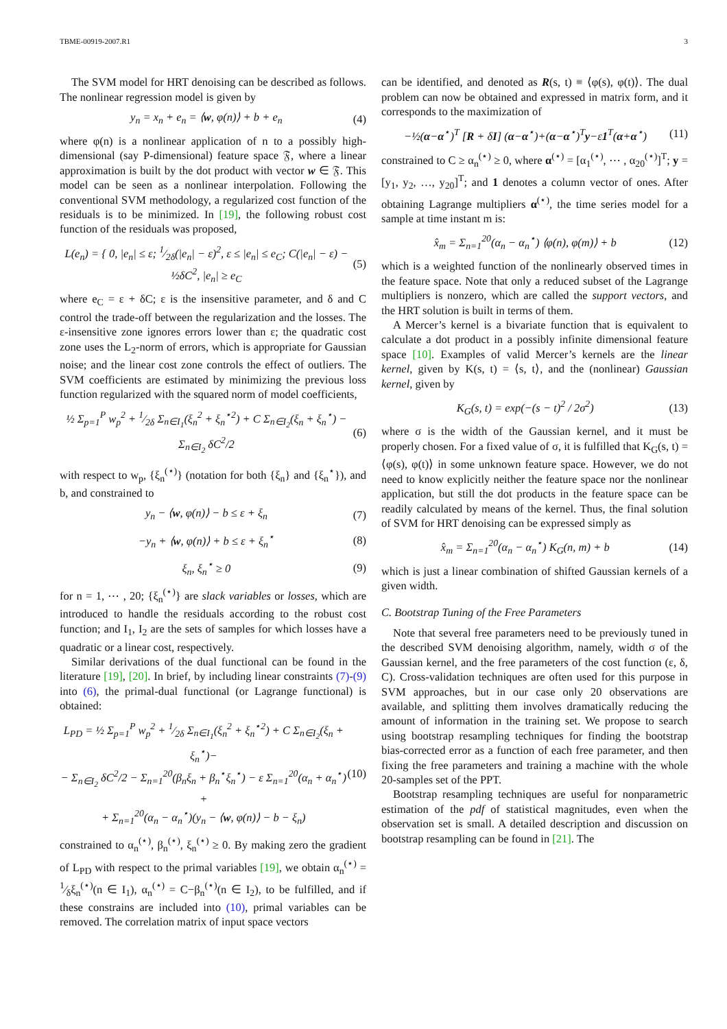TBME-00919-2007.R1 3
The SVM model for HRT denoising can be described as follows. The nonlinear regression model is given by
y<sub>n</sub> = x<sub>n</sub> + e<sub>n</sub> = ⟨w, φ(n)⟩ + b + e<sub>n</sub> (4)
where φ(n) is a nonlinear application of n to a possibly high-dimensional (say P-dimensional) feature space 𝔉, where a linear approximation is built by the dot product with vector w ∈ 𝔉. This model can be seen as a nonlinear interpolation. Following the conventional SVM methodology, a regularized cost function of the residuals is to be minimized. In [19], the following robust cost function of the residuals was proposed,
L(e<sub>n</sub>) = { 0, |e<sub>n</sub>| ≤ ε; 1⁄2δ(|e<sub>n</sub>| − ε)<sup>2</sup>, ε ≤ |e<sub>n</sub>| ≤ e<sub>C</sub>; C(|e<sub>n</sub>| − ε) − ½δC<sup>2</sup>, |e<sub>n</sub>| ≥ e<sub>C</sub> (5)
where e<sub>C</sub> = ε + δC; ε is the insensitive parameter, and δ and C control the trade-off between the regularization and the losses. The ε-insensitive zone ignores errors lower than ε; the quadratic cost zone uses the L<sub>2</sub>-norm of errors, which is appropriate for Gaussian noise; and the linear cost zone controls the effect of outliers. The SVM coefficients are estimated by minimizing the previous loss function regularized with the squared norm of model coefficients,
½ Σ<sub>p=1</sub><sup>P</sup> w<sub>p</sub><sup>2</sup> + 1⁄2δ Σ<sub>n∈I<sub>1</sub></sub>(ξ<sub>n</sub><sup>2</sup> + ξ<sub>n</sub><sup>⋆2</sup>) + C Σ<sub>n∈I<sub>2</sub></sub>(ξ<sub>n</sub> + ξ<sub>n</sub><sup>⋆</sup>) − Σ<sub>n∈I<sub>2</sub></sub> δC<sup>2</sup>/2 (6)
with respect to w<sub>p</sub>, {ξ<sub>n</sub><sup>(⋆)</sup>} (notation for both {ξ<sub>n</sub>} and {ξ<sub>n</sub><sup>⋆</sup>}), and b, and constrained to
y<sub>n</sub> − ⟨w, φ(n)⟩ − b ≤ ε + ξ<sub>n</sub> (7)
−y<sub>n</sub> + ⟨w, φ(n)⟩ + b ≤ ε + ξ<sub>n</sub><sup>⋆</sup> (8)
ξ<sub>n</sub>, ξ<sub>n</sub><sup>⋆</sup> ≥ 0 (9)
for n = 1, ⋯ , 20; {ξ<sub>n</sub><sup>(⋆)</sup>} are slack variables or losses, which are introduced to handle the residuals according to the robust cost function; and I<sub>1</sub>, I<sub>2</sub> are the sets of samples for which losses have a quadratic or a linear cost, respectively.
Similar derivations of the dual functional can be found in the literature [19], [20]. In brief, by including linear constraints (7)-(9) into (6), the primal-dual functional (or Lagrange functional) is obtained:
L<sub>PD</sub> = ½ Σ<sub>p=1</sub><sup>P</sup> w<sub>p</sub><sup>2</sup> + 1⁄2δ Σ<sub>n∈I<sub>1</sub></sub>(ξ<sub>n</sub><sup>2</sup> + ξ<sub>n</sub><sup>⋆2</sup>) + C Σ<sub>n∈I<sub>2</sub></sub>(ξ<sub>n</sub> + ξ<sub>n</sub><sup>⋆</sup>)−
− Σ<sub>n∈I<sub>2</sub></sub> δC<sup>2</sup>/2 − Σ<sub>n=1</sub><sup>20</sup>(β<sub>n</sub>ξ<sub>n</sub> + β<sub>n</sub><sup>⋆</sup>ξ<sub>n</sub><sup>⋆</sup>) − ε Σ<sub>n=1</sub><sup>20</sup>(α<sub>n</sub> + α<sub>n</sub><sup>⋆</sup>) +
+ Σ<sub>n=1</sub><sup>20</sup>(α<sub>n</sub> − α<sub>n</sub><sup>⋆</sup>)(y<sub>n</sub> − ⟨w, φ(n)⟩ − b − ξ<sub>n</sub>) (10)
constrained to α<sub>n</sub><sup>(⋆)</sup>, β<sub>n</sub><sup>(⋆)</sup>, ξ<sub>n</sub><sup>(⋆)</sup> ≥ 0. By making zero the gradient of L<sub>PD</sub> with respect to the primal variables [19], we obtain α<sub>n</sub><sup>(⋆)</sup> = 1⁄δξ<sub>n</sub><sup>(⋆)</sup>(n ∈ I<sub>1</sub>), α<sub>n</sub><sup>(⋆)</sup> = C−β<sub>n</sub><sup>(⋆)</sup>(n ∈ I<sub>2</sub>), to be fulfilled, and if these constrains are included into (10), primal variables can be removed. The correlation matrix of input space vectors
can be identified, and denoted as R(s, t) ≡ ⟨φ(s), φ(t)⟩. The dual problem can now be obtained and expressed in matrix form, and it corresponds to the maximization of
−½(α−α<sup>⋆</sup>)<sup>T</sup> [R + δI] (α−α<sup>⋆</sup>)+(α−α<sup>⋆</sup>)<sup>T</sup>y−ε1<sup>T</sup>(α+α<sup>⋆</sup>) (11)
constrained to C ≥ α<sub>n</sub><sup>(⋆)</sup> ≥ 0, where α<sup>(⋆)</sup> = [α<sub>1</sub><sup>(⋆)</sup>, ⋯ , α<sub>20</sub><sup>(⋆)</sup>]<sup>T</sup>; y = [y<sub>1</sub>, y<sub>2</sub>, …, y<sub>20</sub>]<sup>T</sup>; and 1 denotes a column vector of ones. After obtaining Lagrange multipliers α<sup>(⋆)</sup>, the time series model for a sample at time instant m is:
x̂<sub>m</sub> = Σ<sub>n=1</sub><sup>20</sup>(α<sub>n</sub> − α<sub>n</sub><sup>⋆</sup>) ⟨φ(n), φ(m)⟩ + b (12)
which is a weighted function of the nonlinearly observed times in the feature space. Note that only a reduced subset of the Lagrange multipliers is nonzero, which are called the support vectors, and the HRT solution is built in terms of them.
A Mercer’s kernel is a bivariate function that is equivalent to calculate a dot product in a possibly infinite dimensional feature space [10]. Examples of valid Mercer’s kernels are the linear kernel, given by K(s, t) = ⟨s, t⟩, and the (nonlinear) Gaussian kernel, given by
K<sub>G</sub>(s, t) = exp(−(s − t)<sup>2</sup> / 2σ<sup>2</sup>) (13)
where σ is the width of the Gaussian kernel, and it must be properly chosen. For a fixed value of σ, it is fulfilled that K<sub>G</sub>(s, t) = ⟨φ(s), φ(t)⟩ in some unknown feature space. However, we do not need to know explicitly neither the feature space nor the nonlinear application, but still the dot products in the feature space can be readily calculated by means of the kernel. Thus, the final solution of SVM for HRT denoising can be expressed simply as
x̂<sub>m</sub> = Σ<sub>n=1</sub><sup>20</sup>(α<sub>n</sub> − α<sub>n</sub><sup>⋆</sup>) K<sub>G</sub>(n, m) + b (14)
which is just a linear combination of shifted Gaussian kernels of a given width.
C. Bootstrap Tuning of the Free Parameters
Note that several free parameters need to be previously tuned in the described SVM denoising algorithm, namely, width σ of the Gaussian kernel, and the free parameters of the cost function (ε, δ, C). Cross-validation techniques are often used for this purpose in SVM approaches, but in our case only 20 observations are available, and splitting them involves dramatically reducing the amount of information in the training set. We propose to search using bootstrap resampling techniques for finding the bootstrap bias-corrected error as a function of each free parameter, and then fixing the free parameters and training a machine with the whole 20-samples set of the PPT.
Bootstrap resampling techniques are useful for nonparametric estimation of the pdf of statistical magnitudes, even when the observation set is small. A detailed description and discussion on bootstrap resampling can be found in [21]. The